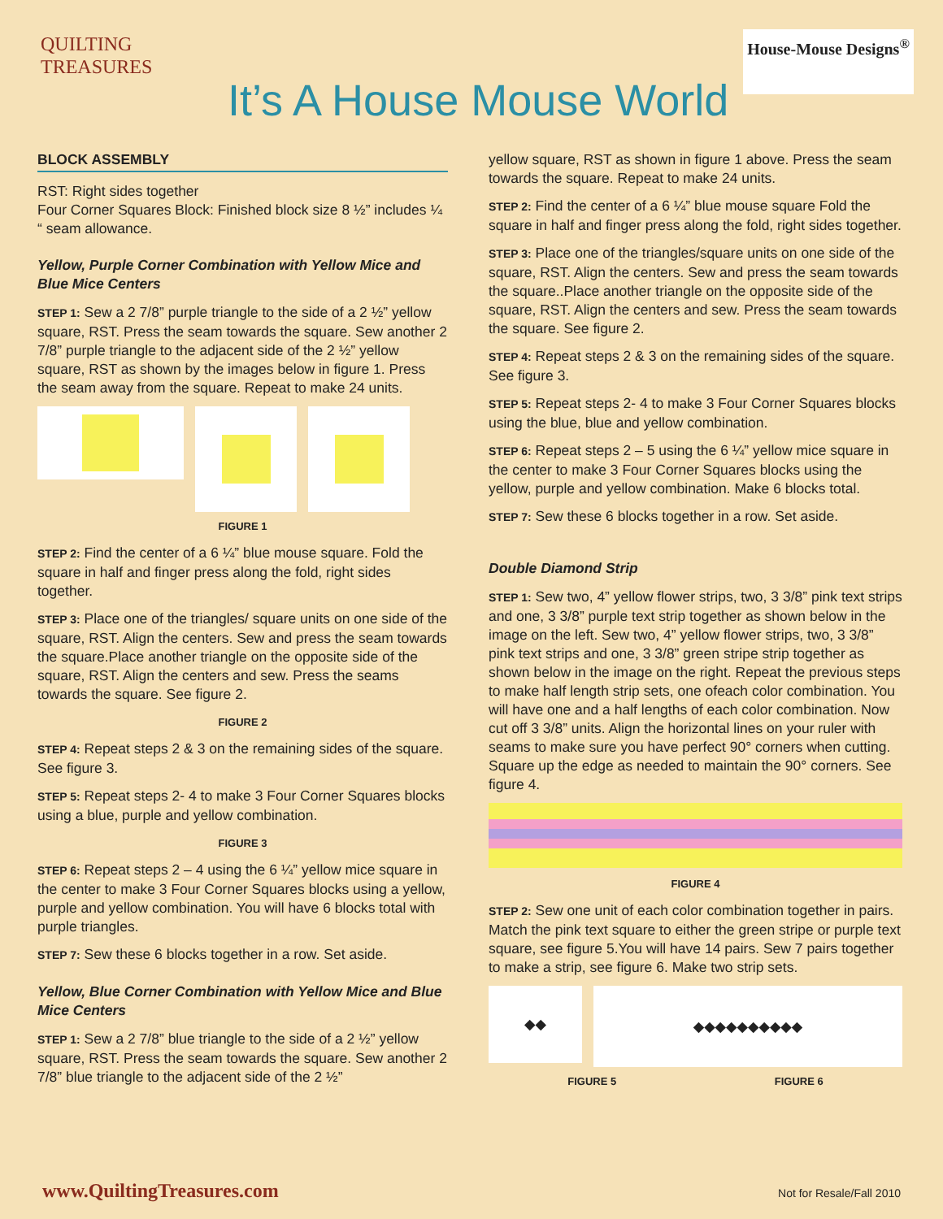QUILTING
TREASURES
House-Mouse Designs<sup>®</sup>
It’s A House Mouse World
BLOCK ASSEMBLY
RST: Right sides together
Four Corner Squares Block: Finished block size 8 ½” includes ¼ “ seam allowance.
Yellow, Purple Corner Combination with Yellow Mice and Blue Mice Centers
STEP 1: Sew a 2 7/8” purple triangle to the side of a 2 ½” yellow square, RST. Press the seam towards the square. Sew another 2 7/8” purple triangle to the adjacent side of the 2 ½” yellow square, RST as shown by the images below in figure 1. Press the seam away from the square. Repeat to make 24 units.
FIGURE 1
STEP 2: Find the center of a 6 ¼” blue mouse square. Fold the square in half and finger press along the fold, right sides together.
STEP 3: Place one of the triangles/ square units on one side of the square, RST. Align the centers. Sew and press the seam towards the square.Place another triangle on the opposite side of the square, RST. Align the centers and sew. Press the seams towards the square. See figure 2.
FIGURE 2
STEP 4: Repeat steps 2 & 3 on the remaining sides of the square. See figure 3.
STEP 5: Repeat steps 2- 4 to make 3 Four Corner Squares blocks using a blue, purple and yellow combination.
FIGURE 3
STEP 6: Repeat steps 2 – 4 using the 6 ¼” yellow mice square in the center to make 3 Four Corner Squares blocks using a yellow, purple and yellow combination. You will have 6 blocks total with purple triangles.
STEP 7: Sew these 6 blocks together in a row. Set aside.
Yellow, Blue Corner Combination with Yellow Mice and Blue Mice Centers
STEP 1: Sew a 2 7/8” blue triangle to the side of a 2 ½” yellow square, RST. Press the seam towards the square. Sew another 2 7/8” blue triangle to the adjacent side of the 2 ½”
yellow square, RST as shown in figure 1 above. Press the seam towards the square. Repeat to make 24 units.
STEP 2: Find the center of a 6 ¼” blue mouse square Fold the square in half and finger press along the fold, right sides together.
STEP 3: Place one of the triangles/square units on one side of the square, RST. Align the centers. Sew and press the seam towards the square..Place another triangle on the opposite side of the square, RST. Align the centers and sew. Press the seam towards the square. See figure 2.
STEP 4: Repeat steps 2 & 3 on the remaining sides of the square. See figure 3.
STEP 5: Repeat steps 2- 4 to make 3 Four Corner Squares blocks using the blue, blue and yellow combination.
STEP 6: Repeat steps 2 – 5 using the 6 ¼” yellow mice square in the center to make 3 Four Corner Squares blocks using the yellow, purple and yellow combination. Make 6 blocks total.
STEP 7: Sew these 6 blocks together in a row. Set aside.
Double Diamond Strip
STEP 1: Sew two, 4” yellow flower strips, two, 3 3/8” pink text strips and one, 3 3/8” purple text strip together as shown below in the image on the left. Sew two, 4” yellow flower strips, two, 3 3/8” pink text strips and one, 3 3/8” green stripe strip together as shown below in the image on the right. Repeat the previous steps to make half length strip sets, one ofeach color combination. You will have one and a half lengths of each color combination. Now cut off 3 3/8” units. Align the horizontal lines on your ruler with seams to make sure you have perfect 90° corners when cutting. Square up the edge as needed to maintain the 90° corners. See figure 4.
FIGURE 4
STEP 2: Sew one unit of each color combination together in pairs. Match the pink text square to either the green stripe or purple text square, see figure 5.You will have 14 pairs. Sew 7 pairs together to make a strip, see figure 6. Make two strip sets.
◆◆
◆◆◆◆◆◆◆◆◆◆
FIGURE 5 FIGURE 6
www.QuiltingTreasures.com Not for Resale/Fall 2010